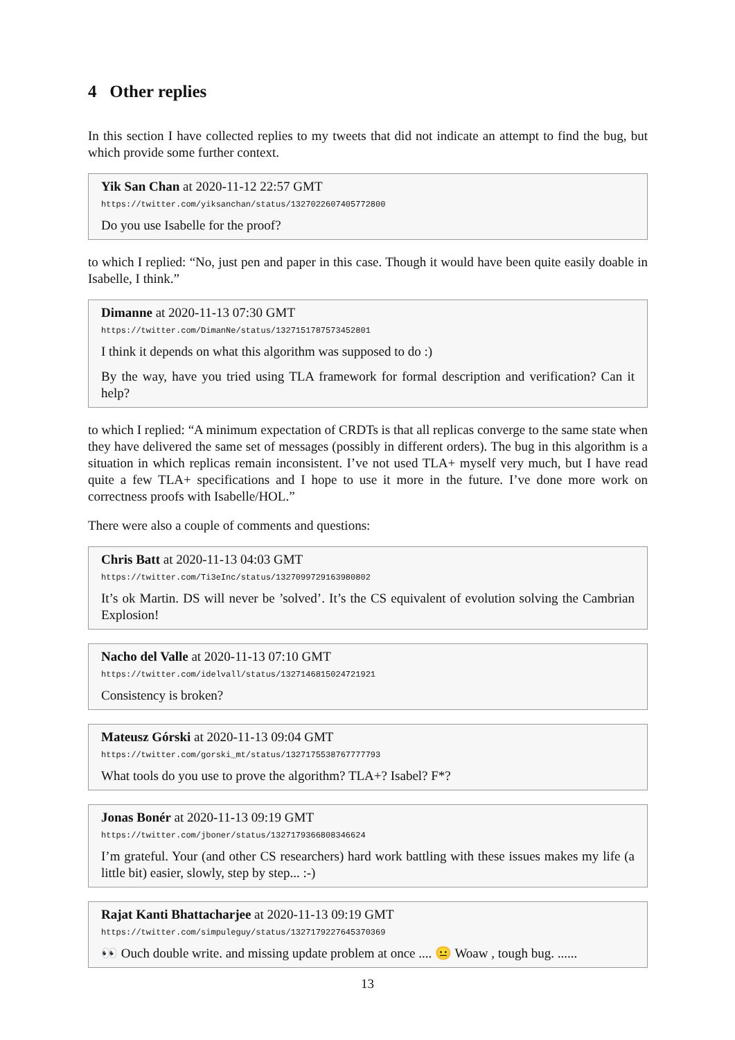4 Other replies
In this section I have collected replies to my tweets that did not indicate an attempt to find the bug, but which provide some further context.
Yik San Chan at 2020-11-12 22:57 GMT
https://twitter.com/yiksanchan/status/1327022607405772800
Do you use Isabelle for the proof?
to which I replied: “No, just pen and paper in this case. Though it would have been quite easily doable in Isabelle, I think.”
Dimanne at 2020-11-13 07:30 GMT
https://twitter.com/DimanNe/status/1327151787573452801
I think it depends on what this algorithm was supposed to do :)
By the way, have you tried using TLA framework for formal description and verification? Can it help?
to which I replied: “A minimum expectation of CRDTs is that all replicas converge to the same state when they have delivered the same set of messages (possibly in different orders). The bug in this algorithm is a situation in which replicas remain inconsistent. I’ve not used TLA+ myself very much, but I have read quite a few TLA+ specifications and I hope to use it more in the future. I’ve done more work on correctness proofs with Isabelle/HOL.”
There were also a couple of comments and questions:
Chris Batt at 2020-11-13 04:03 GMT
https://twitter.com/Ti3eInc/status/1327099729163980802
It’s ok Martin. DS will never be ’solved’. It’s the CS equivalent of evolution solving the Cambrian Explosion!
Nacho del Valle at 2020-11-13 07:10 GMT
https://twitter.com/idelvall/status/1327146815024721921
Consistency is broken?
Mateusz Górski at 2020-11-13 09:04 GMT
https://twitter.com/gorski_mt/status/1327175538767777793
What tools do you use to prove the algorithm? TLA+? Isabel? F*?
Jonas Bonér at 2020-11-13 09:19 GMT
https://twitter.com/jboner/status/1327179366808346624
I’m grateful. Your (and other CS researchers) hard work battling with these issues makes my life (a little bit) easier, slowly, step by step... :-)
Rajat Kanti Bhattacharjee at 2020-11-13 09:19 GMT
https://twitter.com/simpuleguy/status/1327179227645370369
👀 Ouch double write. and missing update problem at once .... 😐 Woaw , tough bug. ......
13